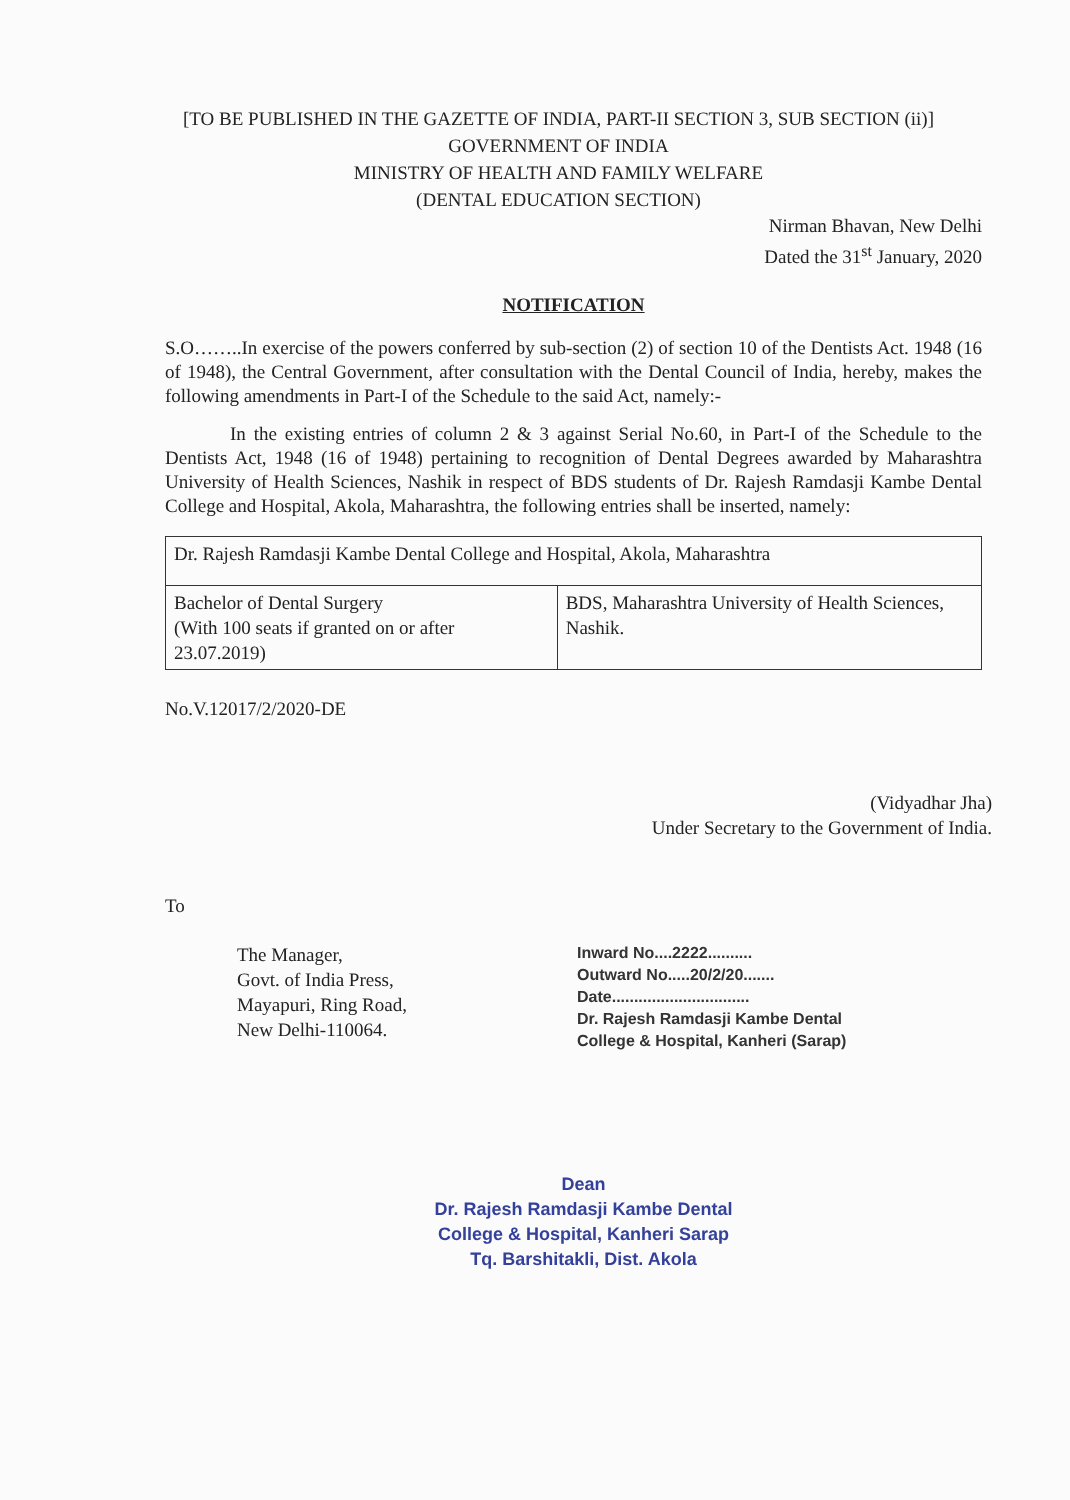[TO BE PUBLISHED IN THE GAZETTE OF INDIA, PART-II SECTION 3, SUB SECTION (ii)]
GOVERNMENT OF INDIA
MINISTRY OF HEALTH AND FAMILY WELFARE
(DENTAL EDUCATION SECTION)
Nirman Bhavan, New Delhi
Dated the 31<sup>st</sup> January, 2020
NOTIFICATION
S.O……..In exercise of the powers conferred by sub-section (2) of section 10 of the Dentists Act. 1948 (16 of 1948), the Central Government, after consultation with the Dental Council of India, hereby, makes the following amendments in Part-I of the Schedule to the said Act, namely:-
In the existing entries of column 2 & 3 against Serial No.60, in Part-I of the Schedule to the Dentists Act, 1948 (16 of 1948) pertaining to recognition of Dental Degrees awarded by Maharashtra University of Health Sciences, Nashik in respect of BDS students of Dr. Rajesh Ramdasji Kambe Dental College and Hospital, Akola, Maharashtra, the following entries shall be inserted, namely:
| Dr. Rajesh Ramdasji Kambe Dental College and Hospital, Akola, Maharashtra | |
| Bachelor of Dental Surgery (With 100 seats if granted on or after 23.07.2019) | BDS, Maharashtra University of Health Sciences, Nashik. |
No.V.12017/2/2020-DE
(Vidyadhar Jha)
Under Secretary to the Government of India.
To
The Manager,
Govt. of India Press,
Mayapuri, Ring Road,
New Delhi-110064.
Inward No....2222..........
Outward No.....20/2/20.......
Date...............................
Dr. Rajesh Ramdasji Kambe Dental
College & Hospital, Kanheri (Sarap)
Dean
Dr. Rajesh Ramdasji Kambe Dental
College & Hospital, Kanheri Sarap
Tq. Barshitakli, Dist. Akola